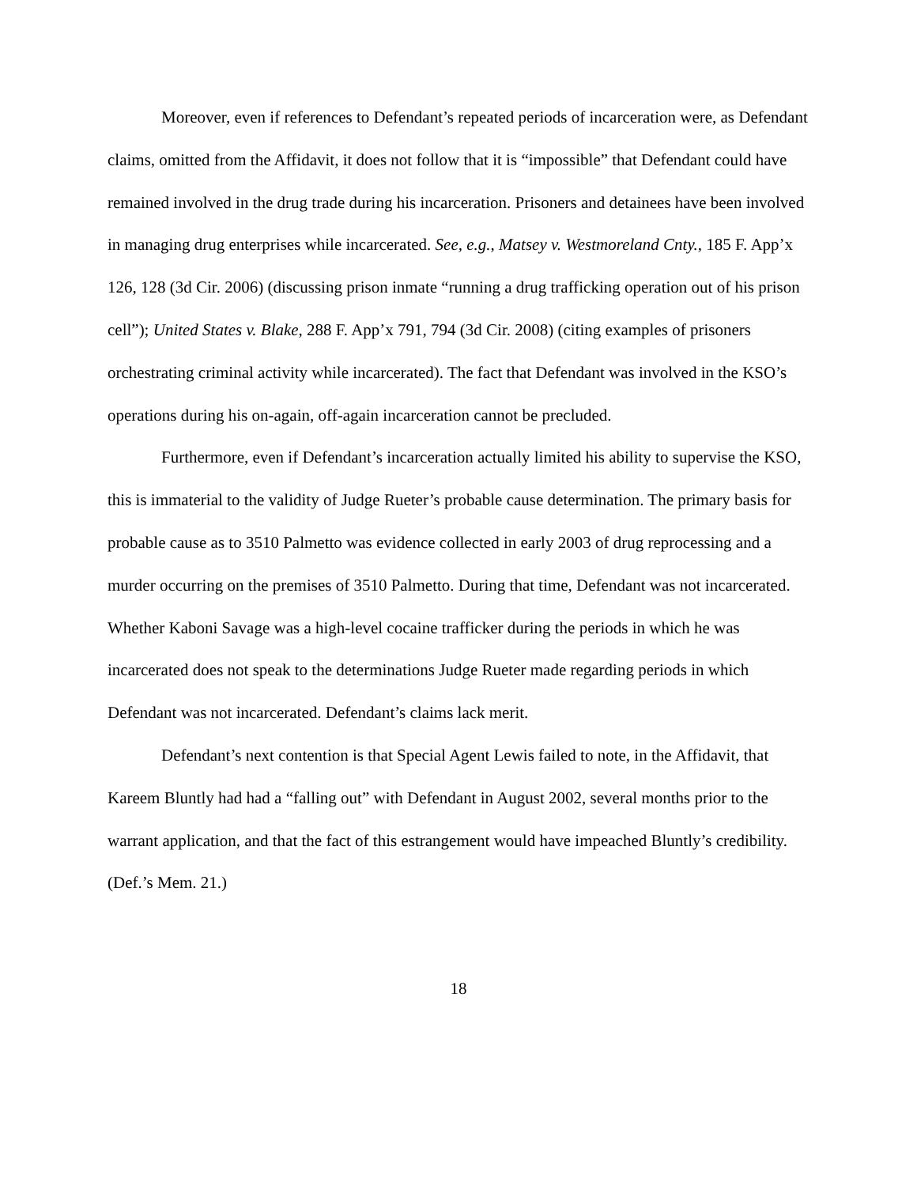Moreover, even if references to Defendant’s repeated periods of incarceration were, as Defendant claims, omitted from the Affidavit, it does not follow that it is “impossible” that Defendant could have remained involved in the drug trade during his incarceration. Prisoners and detainees have been involved in managing drug enterprises while incarcerated. See, e.g., Matsey v. Westmoreland Cnty., 185 F. App’x 126, 128 (3d Cir. 2006) (discussing prison inmate “running a drug trafficking operation out of his prison cell”); United States v. Blake, 288 F. App’x 791, 794 (3d Cir. 2008) (citing examples of prisoners orchestrating criminal activity while incarcerated). The fact that Defendant was involved in the KSO’s operations during his on-again, off-again incarceration cannot be precluded.
Furthermore, even if Defendant’s incarceration actually limited his ability to supervise the KSO, this is immaterial to the validity of Judge Rueter’s probable cause determination. The primary basis for probable cause as to 3510 Palmetto was evidence collected in early 2003 of drug reprocessing and a murder occurring on the premises of 3510 Palmetto. During that time, Defendant was not incarcerated. Whether Kaboni Savage was a high-level cocaine trafficker during the periods in which he was incarcerated does not speak to the determinations Judge Rueter made regarding periods in which Defendant was not incarcerated. Defendant’s claims lack merit.
Defendant’s next contention is that Special Agent Lewis failed to note, in the Affidavit, that Kareem Bluntly had had a “falling out” with Defendant in August 2002, several months prior to the warrant application, and that the fact of this estrangement would have impeached Bluntly’s credibility. (Def.’s Mem. 21.)
18